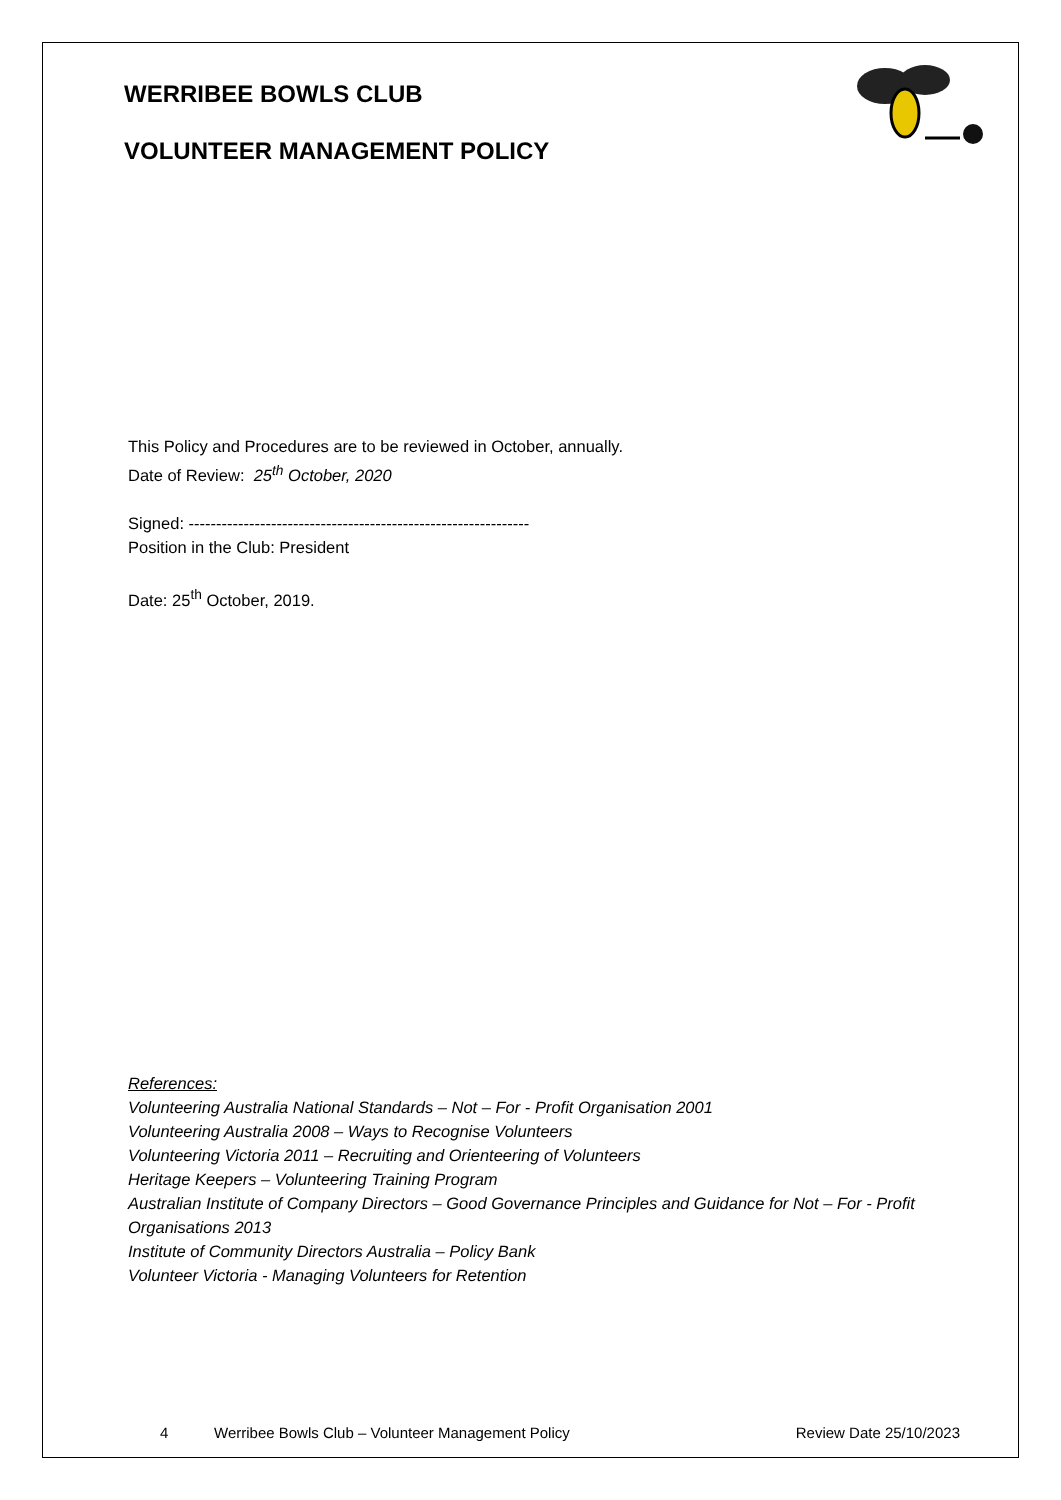WERRIBEE BOWLS CLUB
VOLUNTEER MANAGEMENT POLICY
This Policy and Procedures are to be reviewed in October, annually.
Date of Review: 25<sup>th</sup> October, 2020
Signed: --------------------------------------------------------------
Position in the Club: President
Date: 25<sup>th</sup> October, 2019.
References:
Volunteering Australia National Standards – Not – For - Profit Organisation 2001
Volunteering Australia 2008 – Ways to Recognise Volunteers
Volunteering Victoria 2011 – Recruiting and Orienteering of Volunteers
Heritage Keepers – Volunteering Training Program
Australian Institute of Company Directors – Good Governance Principles and Guidance for Not – For - Profit Organisations 2013
Institute of Community Directors Australia – Policy Bank
Volunteer Victoria - Managing Volunteers for Retention
4 Werribee Bowls Club – Volunteer Management Policy Review Date 25/10/2023